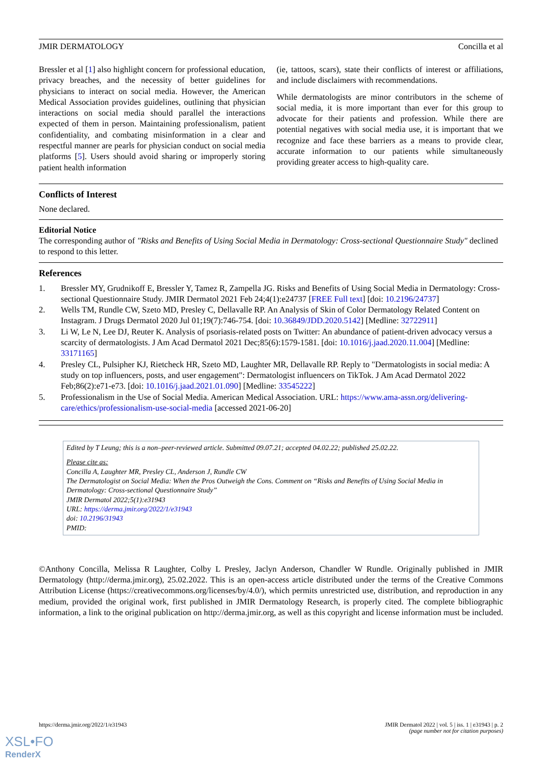JMIR DERMATOLOGY Concilla et al
Bressler et al [1] also highlight concern for professional education, privacy breaches, and the necessity of better guidelines for physicians to interact on social media. However, the American Medical Association provides guidelines, outlining that physician interactions on social media should parallel the interactions expected of them in person. Maintaining professionalism, patient confidentiality, and combating misinformation in a clear and respectful manner are pearls for physician conduct on social media platforms [5]. Users should avoid sharing or improperly storing patient health information
(ie, tattoos, scars), state their conflicts of interest or affiliations, and include disclaimers with recommendations.
While dermatologists are minor contributors in the scheme of social media, it is more important than ever for this group to advocate for their patients and profession. While there are potential negatives with social media use, it is important that we recognize and face these barriers as a means to provide clear, accurate information to our patients while simultaneously providing greater access to high-quality care.
Conflicts of Interest
None declared.
Editorial Notice
The corresponding author of "Risks and Benefits of Using Social Media in Dermatology: Cross-sectional Questionnaire Study" declined to respond to this letter.
References
1. Bressler MY, Grudnikoff E, Bressler Y, Tamez R, Zampella JG. Risks and Benefits of Using Social Media in Dermatology: Cross-sectional Questionnaire Study. JMIR Dermatol 2021 Feb 24;4(1):e24737 [FREE Full text] [doi: 10.2196/24737]
2. Wells TM, Rundle CW, Szeto MD, Presley C, Dellavalle RP. An Analysis of Skin of Color Dermatology Related Content on Instagram. J Drugs Dermatol 2020 Jul 01;19(7):746-754. [doi: 10.36849/JDD.2020.5142] [Medline: 32722911]
3. Li W, Le N, Lee DJ, Reuter K. Analysis of psoriasis-related posts on Twitter: An abundance of patient-driven advocacy versus a scarcity of dermatologists. J Am Acad Dermatol 2021 Dec;85(6):1579-1581. [doi: 10.1016/j.jaad.2020.11.004] [Medline: 33171165]
4. Presley CL, Pulsipher KJ, Rietcheck HR, Szeto MD, Laughter MR, Dellavalle RP. Reply to "Dermatologists in social media: A study on top influencers, posts, and user engagement": Dermatologist influencers on TikTok. J Am Acad Dermatol 2022 Feb;86(2):e71-e73. [doi: 10.1016/j.jaad.2021.01.090] [Medline: 33545222]
5. Professionalism in the Use of Social Media. American Medical Association. URL: https://www.ama-assn.org/delivering-care/ethics/professionalism-use-social-media [accessed 2021-06-20]
Edited by T Leung; this is a non–peer-reviewed article. Submitted 09.07.21; accepted 04.02.22; published 25.02.22.
Please cite as:
Concilla A, Laughter MR, Presley CL, Anderson J, Rundle CW
The Dermatologist on Social Media: When the Pros Outweigh the Cons. Comment on “Risks and Benefits of Using Social Media in Dermatology: Cross-sectional Questionnaire Study”
JMIR Dermatol 2022;5(1):e31943
URL: https://derma.jmir.org/2022/1/e31943
doi: 10.2196/31943
PMID:
©Anthony Concilla, Melissa R Laughter, Colby L Presley, Jaclyn Anderson, Chandler W Rundle. Originally published in JMIR Dermatology (http://derma.jmir.org), 25.02.2022. This is an open-access article distributed under the terms of the Creative Commons Attribution License (https://creativecommons.org/licenses/by/4.0/), which permits unrestricted use, distribution, and reproduction in any medium, provided the original work, first published in JMIR Dermatology Research, is properly cited. The complete bibliographic information, a link to the original publication on http://derma.jmir.org, as well as this copyright and license information must be included.
https://derma.jmir.org/2022/1/e31943 JMIR Dermatol 2022 | vol. 5 | iss. 1 | e31943 | p. 2
(page number not for citation purposes)
XSL•FO
RenderX